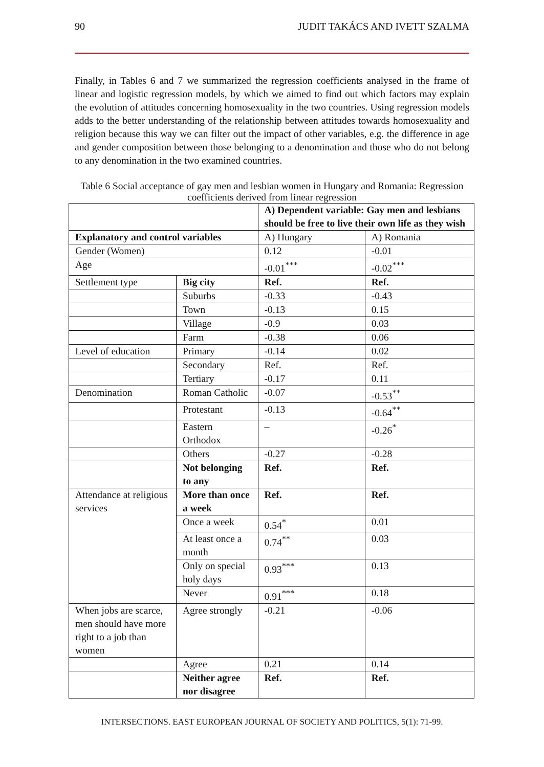90 JUDIT TAKÁCS AND IVETT SZALMA
Finally, in Tables 6 and 7 we summarized the regression coefficients analysed in the frame of linear and logistic regression models, by which we aimed to find out which factors may explain the evolution of attitudes concerning homosexuality in the two countries. Using regression models adds to the better understanding of the relationship between attitudes towards homosexuality and religion because this way we can filter out the impact of other variables, e.g. the difference in age and gender composition between those belonging to a denomination and those who do not belong to any denomination in the two examined countries.
Table 6 Social acceptance of gay men and lesbian women in Hungary and Romania: Regression coefficients derived from linear regression
| | | A) Dependent variable: Gay men and lesbians should be free to live their own life as they wish | |
| Explanatory and control variables | | A) Hungary | A) Romania |
| Gender (Women) | | 0.12 | -0.01 |
| Age | | -0.01<sup>***</sup> | -0.02<sup>***</sup> |
| Settlement type | Big city | Ref. | Ref. |
| | Suburbs | -0.33 | -0.43 |
| | Town | -0.13 | 0.15 |
| | Village | -0.9 | 0.03 |
| | Farm | -0.38 | 0.06 |
| Level of education | Primary | -0.14 | 0.02 |
| | Secondary | Ref. | Ref. |
| | Tertiary | -0.17 | 0.11 |
| Denomination | Roman Catholic | -0.07 | -0.53<sup>**</sup> |
| | Protestant | -0.13 | -0.64<sup>**</sup> |
| | Eastern Orthodox | – | -0.26<sup>*</sup> |
| | Others | -0.27 | -0.28 |
| | Not belonging to any | Ref. | Ref. |
| Attendance at religious services | More than once a week | Ref. | Ref. |
| | Once a week | 0.54<sup>*</sup> | 0.01 |
| | At least once a month | 0.74<sup>**</sup> | 0.03 |
| | Only on special holy days | 0.93<sup>***</sup> | 0.13 |
| | Never | 0.91<sup>***</sup> | 0.18 |
| When jobs are scarce, men should have more right to a job than women | Agree strongly | -0.21 | -0.06 |
| | Agree | 0.21 | 0.14 |
| | Neither agree nor disagree | Ref. | Ref. |
INTERSECTIONS. EAST EUROPEAN JOURNAL OF SOCIETY AND POLITICS, 5(1): 71-99.